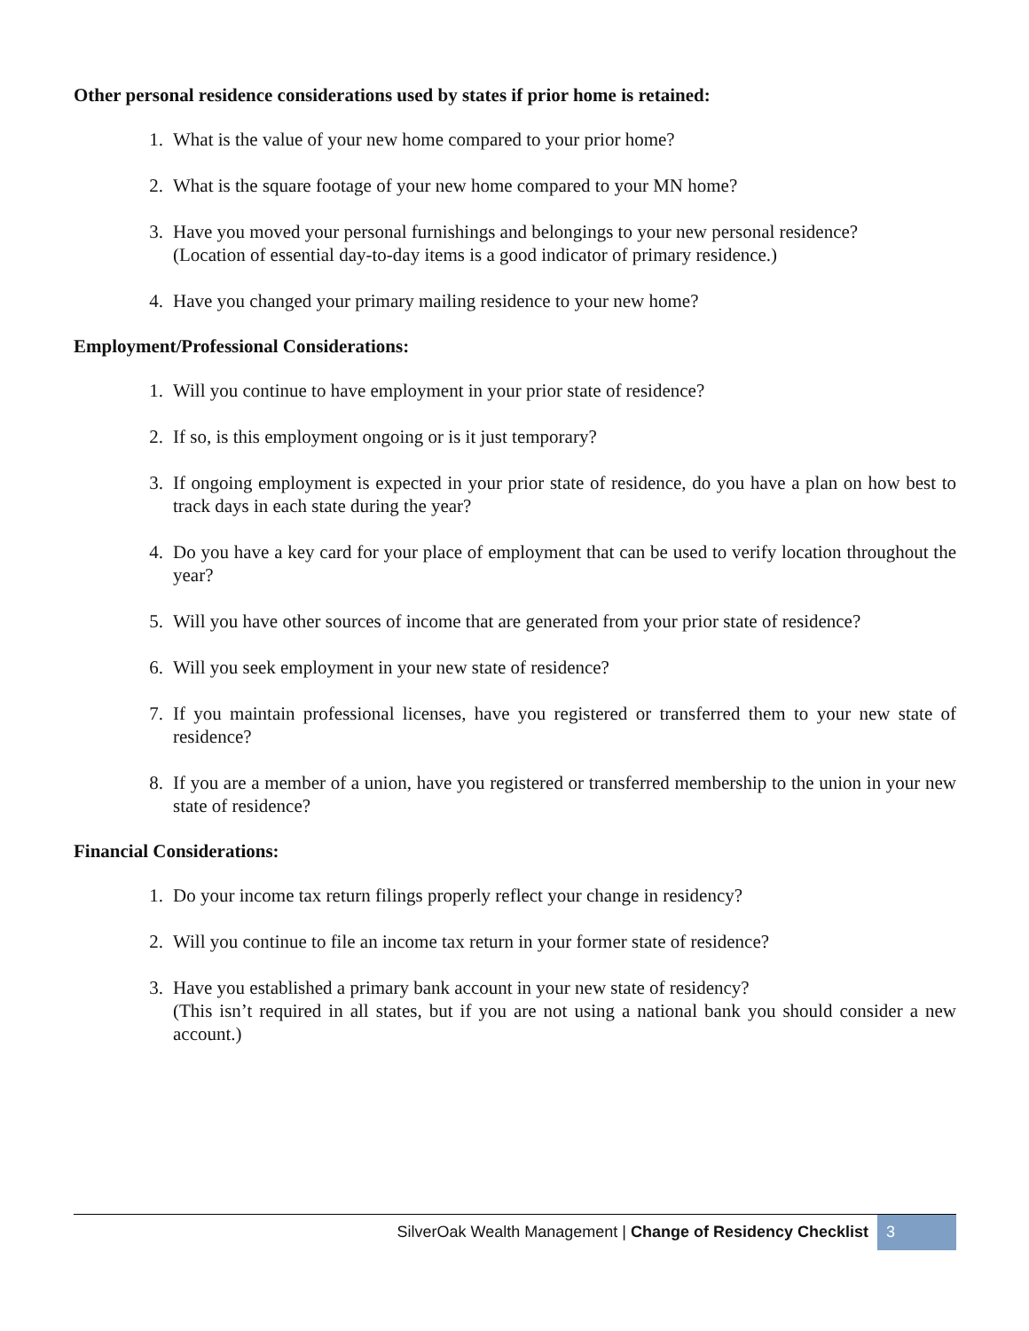Other personal residence considerations used by states if prior home is retained:
1. What is the value of your new home compared to your prior home?
2. What is the square footage of your new home compared to your MN home?
3. Have you moved your personal furnishings and belongings to your new personal residence?
(Location of essential day-to-day items is a good indicator of primary residence.)
4. Have you changed your primary mailing residence to your new home?
Employment/Professional Considerations:
1. Will you continue to have employment in your prior state of residence?
2. If so, is this employment ongoing or is it just temporary?
3. If ongoing employment is expected in your prior state of residence, do you have a plan on how best to track days in each state during the year?
4. Do you have a key card for your place of employment that can be used to verify location throughout the year?
5. Will you have other sources of income that are generated from your prior state of residence?
6. Will you seek employment in your new state of residence?
7. If you maintain professional licenses, have you registered or transferred them to your new state of residence?
8. If you are a member of a union, have you registered or transferred membership to the union in your new state of residence?
Financial Considerations:
1. Do your income tax return filings properly reflect your change in residency?
2. Will you continue to file an income tax return in your former state of residence?
3. Have you established a primary bank account in your new state of residency?
(This isn’t required in all states, but if you are not using a national bank you should consider a new account.)
SilverOak Wealth Management | Change of Residency Checklist 3